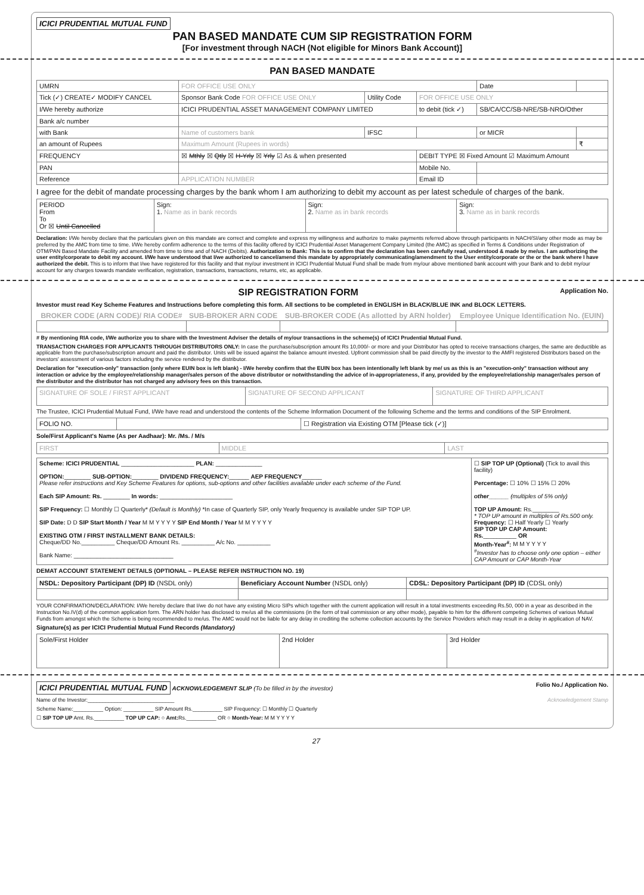ICICI PRUDENTIAL MUTUAL FUND
PAN BASED MANDATE CUM SIP REGISTRATION FORM
[For investment through NACH (Not eligible for Minors Bank Account)]
PAN BASED MANDATE
| UMRN | FOR OFFICE USE ONLY | | | Date | |
| Tick (✓) CREATE✓ MODIFY CANCEL | Sponsor Bank Code FOR OFFICE USE ONLY | Utility Code | FOR OFFICE USE ONLY | | |
| I/We hereby authorize | ICICI PRUDENTIAL ASSET MANAGEMENT COMPANY LIMITED | | to debit (tick ✓) | SB/CA/CC/SB-NRE/SB-NRO/Other | |
| Bank a/c number | | | | | |
| with Bank | Name of customers bank | IFSC | | or MICR | |
| an amount of Rupees | Maximum Amount (Rupees in words) | | | | ₹ |
| FREQUENCY | ☒ Mthly ☒ Qtly ☒ H-Yrly ☒ Yrly ☑ As & when presented | | DEBIT TYPE ☒ Fixed Amount ☑ Maximum Amount | | |
| PAN | | | Mobile No. | | |
| Reference | APPLICATION NUMBER | | Email ID | | |
I agree for the debit of mandate processing charges by the bank whom I am authorizing to debit my account as per latest schedule of charges of the bank.
| PERIOD From To Or ☒ Until Cancelled | Sign: 1. Name as in bank records | Sign: 2. Name as in bank records | Sign: 3. Name as in bank records |
Declaration: I/We hereby declare that the particulars given on this mandate are correct and complete and express my willingness and authorize to make payments referred above through participants in NACH/SI/any other mode as may be preferred by the AMC from time to time. I/We hereby confirm adherence to the terms of this facility offered by ICICI Prudential Asset Management Company Limited (the AMC) as specified in Terms & Conditions under Registration of OTM/PAN Based Mandate Facility and amended from time to time and of NACH (Debits). Authorization to Bank: This is to confirm that the declaration has been carefully read, understood & made by me/us. I am authorizing the user entity/corporate to debit my account. I/We have understood that I/we authorized to cancel/amend this mandate by appropriately communicating/amendment to the User entity/corporate or the or the bank where I have authorized the debit. This is to inform that I/we have registered for this facility and that my/our investment in ICICI Prudential Mutual Fund shall be made from my/our above mentioned bank account with your Bank and to debit my/our account for any charges towards mandate verification, registration, transactions, transactions, returns, etc, as applicable.
SIP REGISTRATION FORM Application No.
Investor must read Key Scheme Features and Instructions before completing this form. All sections to be completed in ENGLISH in BLACK/BLUE INK and BLOCK LETTERS.
| BROKER CODE (ARN CODE)/ RIA CODE# | SUB-BROKER ARN CODE | SUB-BROKER CODE (As allotted by ARN holder) | Employee Unique Identification No. (EUIN) |
| --- | --- | --- | --- |
# By mentioning RIA code, I/We authorize you to share with the Investment Adviser the details of my/our transactions in the scheme(s) of ICICI Prudential Mutual Fund.
TRANSACTION CHARGES FOR APPLICANTS THROUGH DISTRIBUTORS ONLY: In case the purchase/subscription amount Rs 10,000/- or more and your Distributor has opted to receive transactions charges, the same are deductible as applicable from the purchase/subscription amount and paid the distributor. Units will be issued against the balance amount invested. Upfront commission shall be paid directly by the investor to the AMFI registered Distributors based on the investors' assessment of various factors including the service rendered by the distributor.
Declaration for "execution-only" transaction (only where EUIN box is left blank) - I/We hereby confirm that the EUIN box has been intentionally left blank by me/ us as this is an "execution-only" transaction without any interaction or advice by the employee/relationship manager/sales person of the above distributor or notwithstanding the advice of in-appropriateness, if any, provided by the employee/relationship manager/sales person of the distributor and the distributor has not charged any advisory fees on this transaction.
| SIGNATURE OF SOLE / FIRST APPLICANT | SIGNATURE OF SECOND APPLICANT | SIGNATURE OF THIRD APPLICANT |
The Trustee, ICICI Prudential Mutual Fund, I/We have read and understood the contents of the Scheme Information Document of the following Scheme and the terms and conditions of the SIP Enrolment.
| FOLIO NO. | | ☐ Registration via Existing OTM [Please tick (✓)] |
Sole/First Applicant's Name (As per Aadhaar): Mr. /Ms. / M/s
| FIRST | MIDDLE | LAST |
| Scheme: ICICI PRUDENTIAL ______________________ PLAN: ______________ OPTION: ________ SUB-OPTION: ________ DIVIDEND FREQUENCY: ______ AEP FREQUENCY ______ Please refer instructions and Key Scheme Features for options, sub-options and other facilities available under each scheme of the Fund. Each SIP Amount: Rs. ________ In words: ______________________ SIP Frequency: ☐ Monthly ☐ Quarterly* (Default is Monthly) *In case of Quarterly SIP, only Yearly frequency is available under SIP TOP UP. SIP Date: D D SIP Start Month / Year M M Y Y Y Y SIP End Month / Year M M Y Y Y Y EXISTING OTM / FIRST INSTALLMENT BANK DETAILS: Cheque/DD No.__________ Cheque/DD Amount Rs. __________ A/c No. __________ Bank Name: ______________________________ | ☐ SIP TOP UP (Optional) (Tick to avail this facility) Percentage: ☐ 10% ☐ 15% ☐ 20% other ______ (multiples of 5% only) TOP UP Amount: Rs.________ * TOP UP amount in multiples of Rs.500 only. Frequency: ☐ Half Yearly ☐ Yearly SIP TOP UP CAP Amount: Rs. __________ OR Month-Year<sup>#</sup>: M M Y Y Y Y <sup>#</sup> Investor has to choose only one option – either CAP Amount or CAP Month-Year |
DEMAT ACCOUNT STATEMENT DETAILS (OPTIONAL – PLEASE REFER INSTRUCTION NO. 19)
| NSDL: Depository Participant (DP) ID (NSDL only) | Beneficiary Account Number (NSDL only) | CDSL: Depository Participant (DP) ID (CDSL only) |
YOUR CONFIRMATION/DECLARATION: I/We hereby declare that I/we do not have any existing Micro SIPs which together with the current application will result in a total investments exceeding Rs.50, 000 in a year as described in the Instruction No.IV(d) of the common application form. The ARN holder has disclosed to me/us all the commissions (in the form of trail commission or any other mode), payable to him for the different competing Schemes of various Mutual Funds from amongst which the Scheme is being recommended to me/us. The AMC would not be liable for any delay in crediting the scheme collection accounts by the Service Providers which may result in a delay in application of NAV.
Signature(s) as per ICICI Prudential Mutual Fund Records (Mandatory)
| Sole/First Holder | 2nd Holder | 3rd Holder |
ICICI PRUDENTIAL MUTUAL FUND ACKNOWLEDGEMENT SLIP (To be filled in by the investor) Folio No./ Application No.
Name of the Investor:_____________________________ Acknowledgement Stamp
Scheme Name:__________ Option: __________ SIP Amount Rs.__________ SIP Frequency: ☐ Monthly ☐ Quarterly
☐ SIP TOP UP Amt. Rs.__________ TOP UP CAP: ○ Amt: Rs.__________ OR ○ Month-Year: M M Y Y Y Y
27